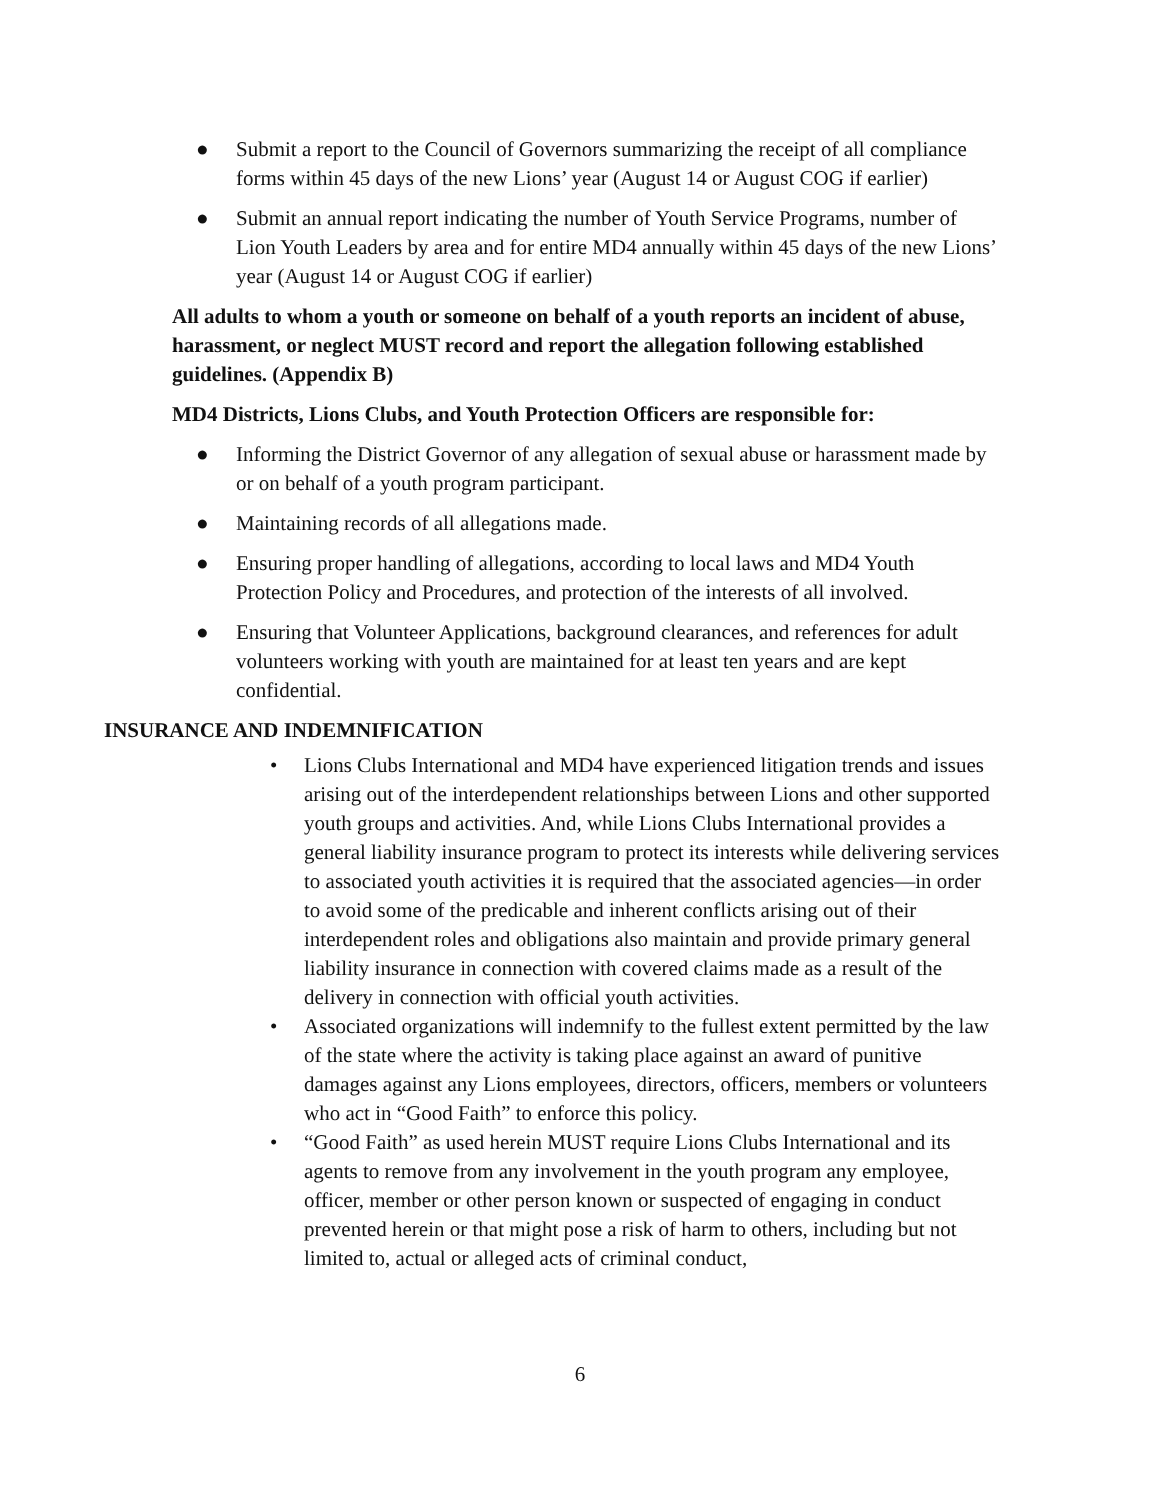● Submit a report to the Council of Governors summarizing the receipt of all compliance forms within 45 days of the new Lions’ year (August 14 or August COG if earlier)
● Submit an annual report indicating the number of Youth Service Programs, number of Lion Youth Leaders by area and for entire MD4 annually within 45 days of the new Lions’ year (August 14 or August COG if earlier)
All adults to whom a youth or someone on behalf of a youth reports an incident of abuse, harassment, or neglect MUST record and report the allegation following established guidelines. (Appendix B)
MD4 Districts, Lions Clubs, and Youth Protection Officers are responsible for:
● Informing the District Governor of any allegation of sexual abuse or harassment made by or on behalf of a youth program participant.
● Maintaining records of all allegations made.
● Ensuring proper handling of allegations, according to local laws and MD4 Youth Protection Policy and Procedures, and protection of the interests of all involved.
● Ensuring that Volunteer Applications, background clearances, and references for adult volunteers working with youth are maintained for at least ten years and are kept confidential.
INSURANCE AND INDEMNIFICATION
• Lions Clubs International and MD4 have experienced litigation trends and issues arising out of the interdependent relationships between Lions and other supported youth groups and activities. And, while Lions Clubs International provides a general liability insurance program to protect its interests while delivering services to associated youth activities it is required that the associated agencies—in order to avoid some of the predicable and inherent conflicts arising out of their interdependent roles and obligations also maintain and provide primary general liability insurance in connection with covered claims made as a result of the delivery in connection with official youth activities.
• Associated organizations will indemnify to the fullest extent permitted by the law of the state where the activity is taking place against an award of punitive damages against any Lions employees, directors, officers, members or volunteers who act in “Good Faith” to enforce this policy.
• “Good Faith” as used herein MUST require Lions Clubs International and its agents to remove from any involvement in the youth program any employee, officer, member or other person known or suspected of engaging in conduct prevented herein or that might pose a risk of harm to others, including but not limited to, actual or alleged acts of criminal conduct,
6